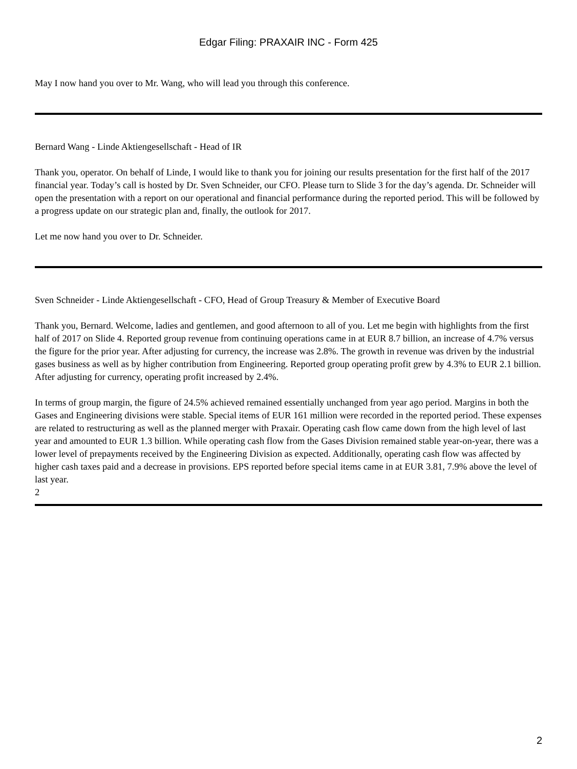Edgar Filing: PRAXAIR INC - Form 425
May I now hand you over to Mr. Wang, who will lead you through this conference.
Bernard Wang - Linde Aktiengesellschaft - Head of IR
Thank you, operator. On behalf of Linde, I would like to thank you for joining our results presentation for the first half of the 2017 financial year. Today’s call is hosted by Dr. Sven Schneider, our CFO. Please turn to Slide 3 for the day’s agenda. Dr. Schneider will open the presentation with a report on our operational and financial performance during the reported period. This will be followed by a progress update on our strategic plan and, finally, the outlook for 2017.
Let me now hand you over to Dr. Schneider.
Sven Schneider - Linde Aktiengesellschaft - CFO, Head of Group Treasury & Member of Executive Board
Thank you, Bernard. Welcome, ladies and gentlemen, and good afternoon to all of you. Let me begin with highlights from the first half of 2017 on Slide 4. Reported group revenue from continuing operations came in at EUR 8.7 billion, an increase of 4.7% versus the figure for the prior year. After adjusting for currency, the increase was 2.8%. The growth in revenue was driven by the industrial gases business as well as by higher contribution from Engineering. Reported group operating profit grew by 4.3% to EUR 2.1 billion. After adjusting for currency, operating profit increased by 2.4%.
In terms of group margin, the figure of 24.5% achieved remained essentially unchanged from year ago period. Margins in both the Gases and Engineering divisions were stable. Special items of EUR 161 million were recorded in the reported period. These expenses are related to restructuring as well as the planned merger with Praxair. Operating cash flow came down from the high level of last year and amounted to EUR 1.3 billion. While operating cash flow from the Gases Division remained stable year-on-year, there was a lower level of prepayments received by the Engineering Division as expected. Additionally, operating cash flow was affected by higher cash taxes paid and a decrease in provisions. EPS reported before special items came in at EUR 3.81, 7.9% above the level of last year.
2
2